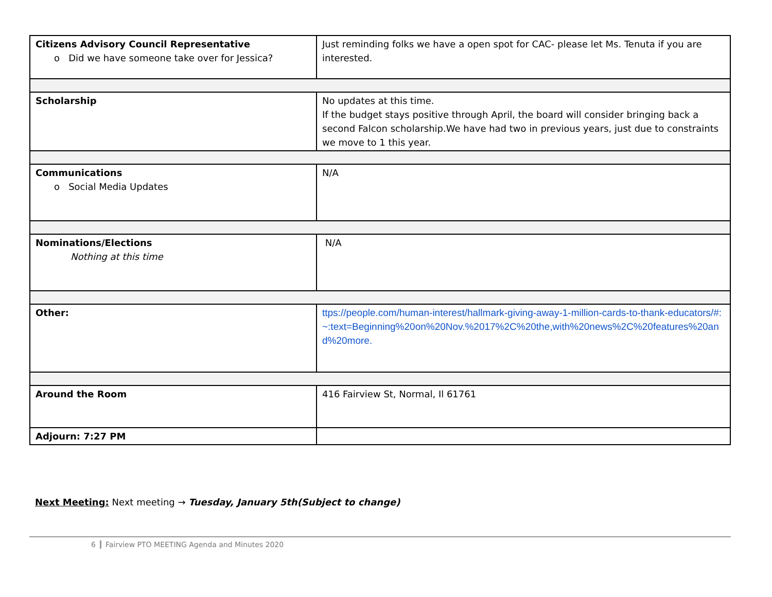| Citizens Advisory Council Representative o Did we have someone take over for Jessica? | Just reminding folks we have a open spot for CAC- please let Ms. Tenuta if you are interested. |
| Scholarship | No updates at this time. If the budget stays positive through April, the board will consider bringing back a second Falcon scholarship.We have had two in previous years, just due to constraints we move to 1 this year. |
| Communications o Social Media Updates | N/A |
| Nominations/Elections Nothing at this time | N/A |
| Other: | ttps://people.com/human-interest/hallmark-giving-away-1-million-cards-to-thank-educators/#:~:text=Beginning%20on%20Nov.%2017%2C%20the,with%20news%2C%20features%20and%20more. |
| Around the Room | 416 Fairview St, Normal, Il 61761 |
| Adjourn: 7:27 PM | |
Next Meeting: Next meeting → Tuesday, January 5th(Subject to change)
6 Fairview PTO MEETING Agenda and Minutes 2020